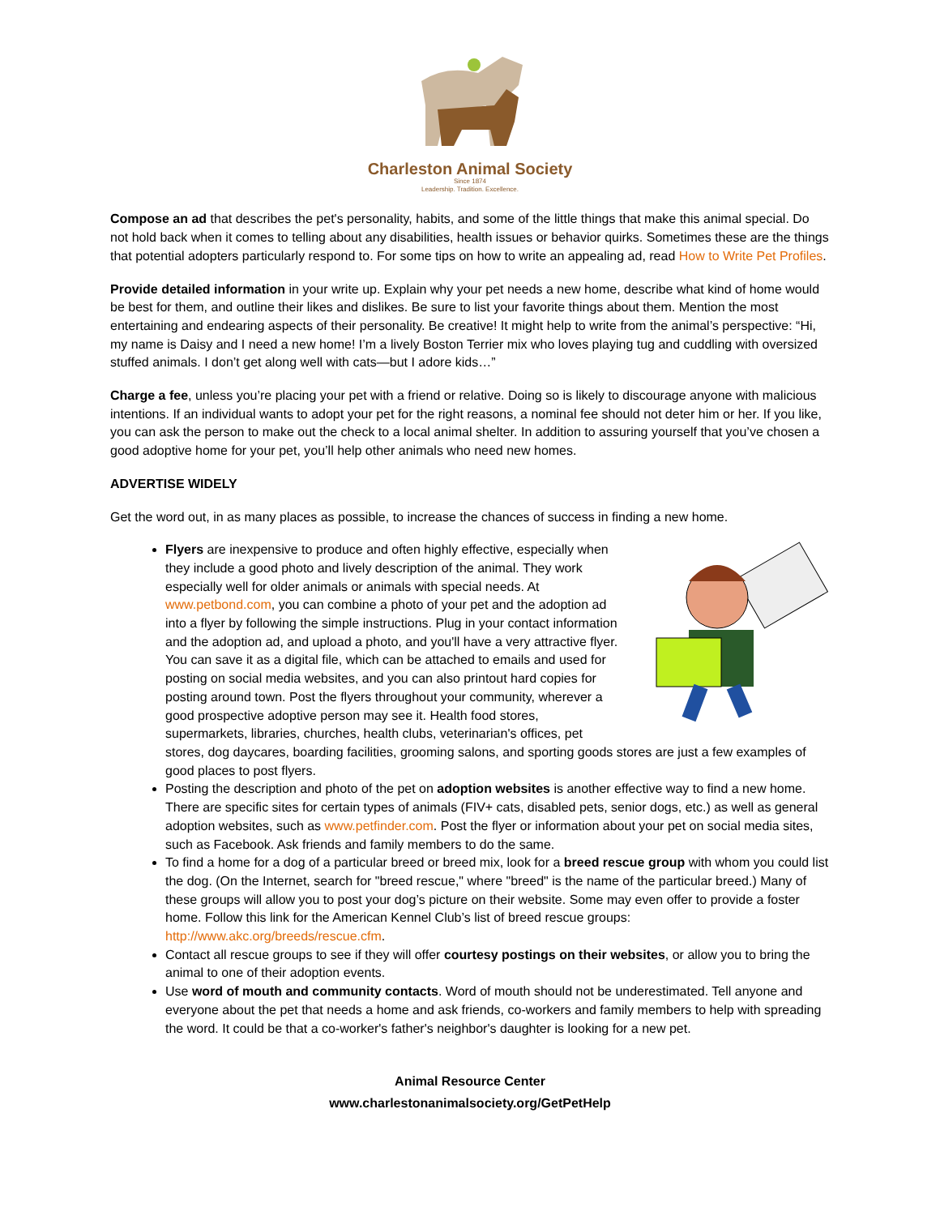Charleston Animal Society
Since 1874
Leadership. Tradition. Excellence.
Compose an ad that describes the pet's personality, habits, and some of the little things that make this animal special. Do not hold back when it comes to telling about any disabilities, health issues or behavior quirks. Sometimes these are the things that potential adopters particularly respond to. For some tips on how to write an appealing ad, read How to Write Pet Profiles.
Provide detailed information in your write up. Explain why your pet needs a new home, describe what kind of home would be best for them, and outline their likes and dislikes. Be sure to list your favorite things about them. Mention the most entertaining and endearing aspects of their personality. Be creative! It might help to write from the animal’s perspective: “Hi, my name is Daisy and I need a new home! I’m a lively Boston Terrier mix who loves playing tug and cuddling with oversized stuffed animals. I don’t get along well with cats—but I adore kids…”
Charge a fee, unless you’re placing your pet with a friend or relative. Doing so is likely to discourage anyone with malicious intentions. If an individual wants to adopt your pet for the right reasons, a nominal fee should not deter him or her. If you like, you can ask the person to make out the check to a local animal shelter. In addition to assuring yourself that you’ve chosen a good adoptive home for your pet, you’ll help other animals who need new homes.
ADVERTISE WIDELY
Get the word out, in as many places as possible, to increase the chances of success in finding a new home.
Flyers are inexpensive to produce and often highly effective, especially when they include a good photo and lively description of the animal. They work especially well for older animals or animals with special needs. At www.petbond.com, you can combine a photo of your pet and the adoption ad into a flyer by following the simple instructions. Plug in your contact information and the adoption ad, and upload a photo, and you'll have a very attractive flyer. You can save it as a digital file, which can be attached to emails and used for posting on social media websites, and you can also printout hard copies for posting around town. Post the flyers throughout your community, wherever a good prospective adoptive person may see it. Health food stores, supermarkets, libraries, churches, health clubs, veterinarian's offices, pet stores, dog daycares, boarding facilities, grooming salons, and sporting goods stores are just a few examples of good places to post flyers.
Posting the description and photo of the pet on adoption websites is another effective way to find a new home. There are specific sites for certain types of animals (FIV+ cats, disabled pets, senior dogs, etc.) as well as general adoption websites, such as www.petfinder.com. Post the flyer or information about your pet on social media sites, such as Facebook. Ask friends and family members to do the same.
To find a home for a dog of a particular breed or breed mix, look for a breed rescue group with whom you could list the dog. (On the Internet, search for "breed rescue," where "breed" is the name of the particular breed.) Many of these groups will allow you to post your dog’s picture on their website. Some may even offer to provide a foster home. Follow this link for the American Kennel Club’s list of breed rescue groups: http://www.akc.org/breeds/rescue.cfm.
Contact all rescue groups to see if they will offer courtesy postings on their websites, or allow you to bring the animal to one of their adoption events.
Use word of mouth and community contacts. Word of mouth should not be underestimated. Tell anyone and everyone about the pet that needs a home and ask friends, co-workers and family members to help with spreading the word. It could be that a co-worker's father's neighbor's daughter is looking for a new pet.
Animal Resource Center
www.charlestonanimalsociety.org/GetPetHelp